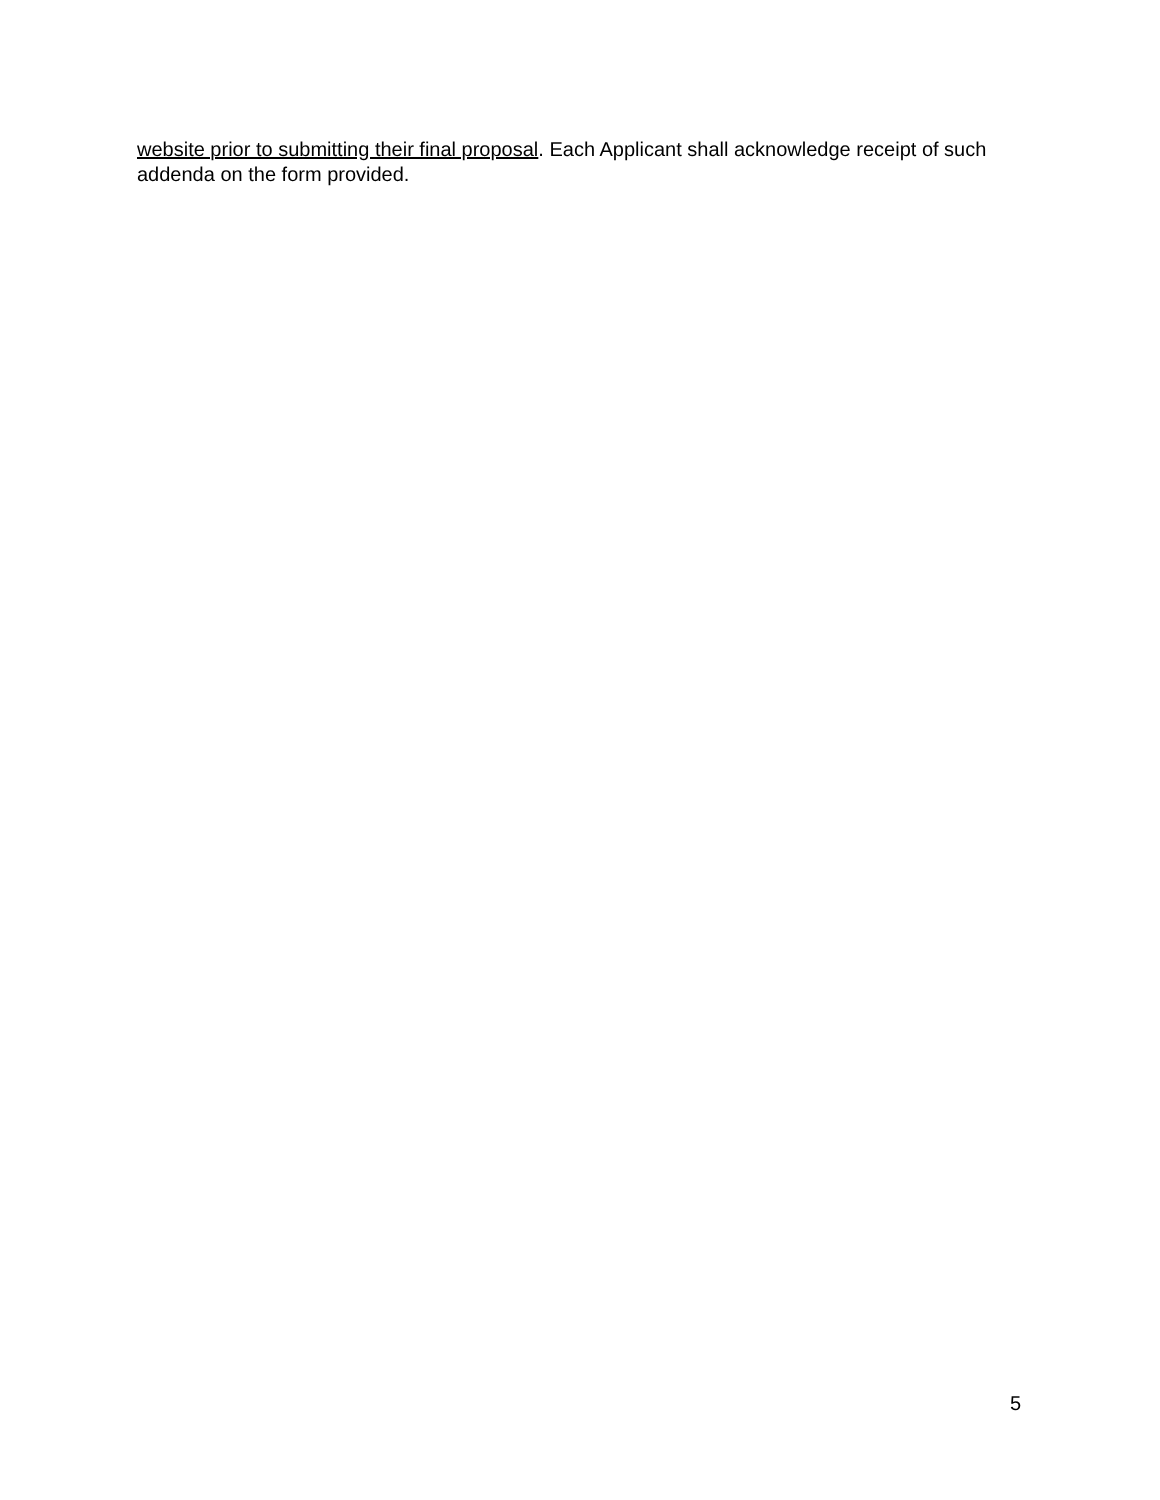website prior to submitting their final proposal. Each Applicant shall acknowledge receipt of such addenda on the form provided.
5